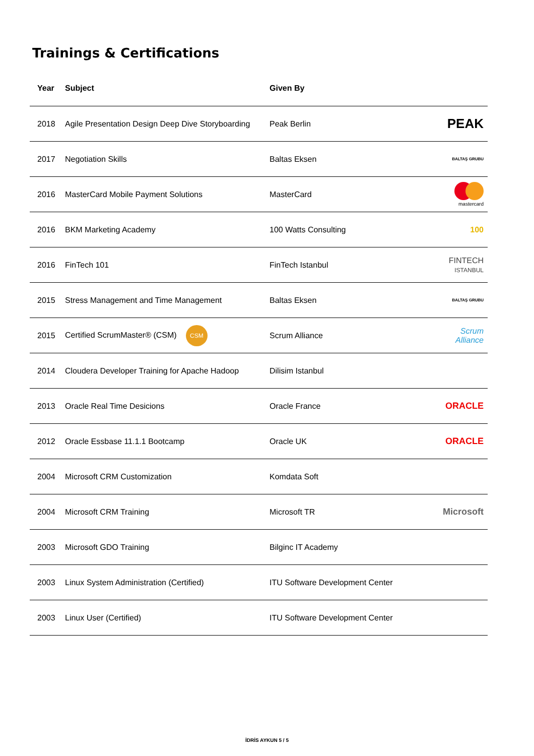Trainings & Certifications
| Year | Subject | Given By | |
| --- | --- | --- | --- |
| 2018 | Agile Presentation Design Deep Dive Storyboarding | Peak Berlin | PEAK |
| 2017 | Negotiation Skills | Baltas Eksen | BALTAŞ GRUBU |
| 2016 | MasterCard Mobile Payment Solutions | MasterCard | mastercard |
| 2016 | BKM Marketing Academy | 100 Watts Consulting | 100 |
| 2016 | FinTech 101 | FinTech Istanbul | FINTECH ISTANBUL |
| 2015 | Stress Management and Time Management | Baltas Eksen | BALTAŞ GRUBU |
| 2015 | Certified ScrumMaster® (CSM) CSM | Scrum Alliance | Scrum Alliance |
| 2014 | Cloudera Developer Training for Apache Hadoop | Dilisim Istanbul | |
| 2013 | Oracle Real Time Desicions | Oracle France | ORACLE |
| 2012 | Oracle Essbase 11.1.1 Bootcamp | Oracle UK | ORACLE |
| 2004 | Microsoft CRM Customization | Komdata Soft | |
| 2004 | Microsoft CRM Training | Microsoft TR | Microsoft |
| 2003 | Microsoft GDO Training | Bilginc IT Academy | |
| 2003 | Linux System Administration (Certified) | ITU Software Development Center | |
| 2003 | Linux User (Certified) | ITU Software Development Center | |
İDRİS AYKUN 5 / 5